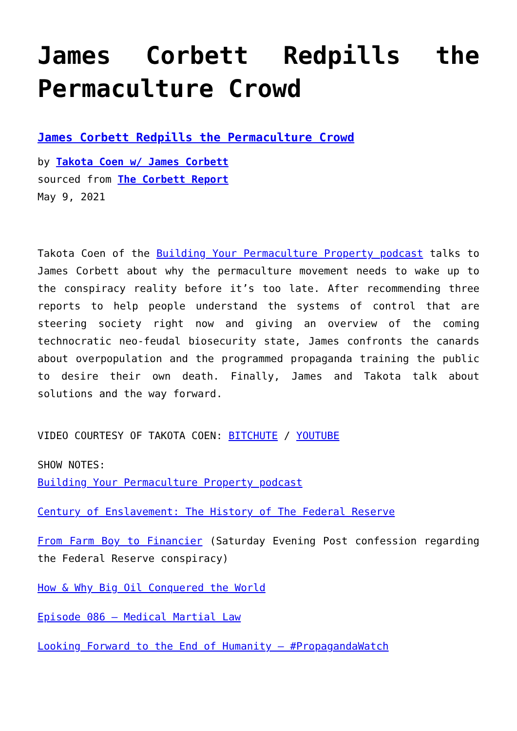James Corbett Redpills the Permaculture Crowd
James Corbett Redpills the Permaculture Crowd
by Takota Coen w/ James Corbett
sourced from The Corbett Report
May 9, 2021
Takota Coen of the Building Your Permaculture Property podcast talks to James Corbett about why the permaculture movement needs to wake up to the conspiracy reality before it’s too late. After recommending three reports to help people understand the systems of control that are steering society right now and giving an overview of the coming technocratic neo-feudal biosecurity state, James confronts the canards about overpopulation and the programmed propaganda training the public to desire their own death. Finally, James and Takota talk about solutions and the way forward.
VIDEO COURTESY OF TAKOTA COEN: BITCHUTE / YOUTUBE
SHOW NOTES:
Building Your Permaculture Property podcast
Century of Enslavement: The History of The Federal Reserve
From Farm Boy to Financier (Saturday Evening Post confession regarding the Federal Reserve conspiracy)
How & Why Big Oil Conquered the World
Episode 086 – Medical Martial Law
Looking Forward to the End of Humanity – #PropagandaWatch